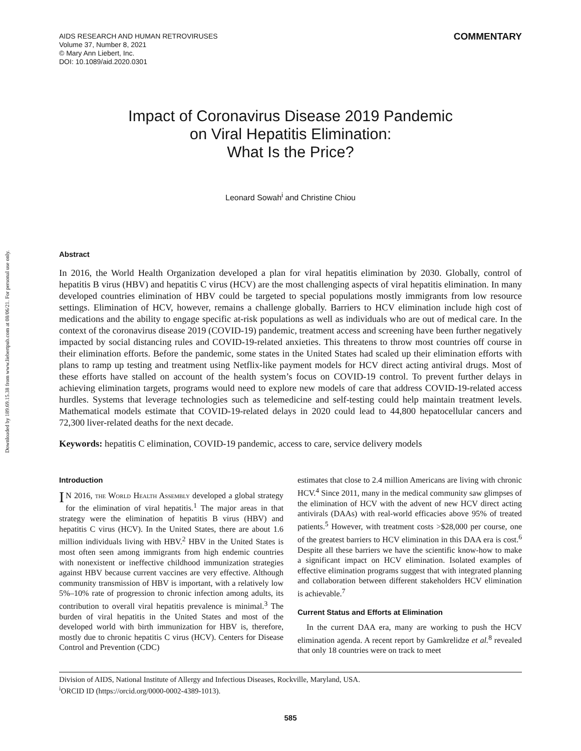Downloaded by 189.69.15.38 from www.liebertpub.com at 08/06/21. For personal use only.
AIDS RESEARCH AND HUMAN RETROVIRUSES
Volume 37, Number 8, 2021
© Mary Ann Liebert, Inc.
DOI: 10.1089/aid.2020.0301
COMMENTARY
Impact of Coronavirus Disease 2019 Pandemic
on Viral Hepatitis Elimination:
What Is the Price?
Leonard Sowah<sup>i</sup> and Christine Chiou
Abstract
In 2016, the World Health Organization developed a plan for viral hepatitis elimination by 2030. Globally, control of hepatitis B virus (HBV) and hepatitis C virus (HCV) are the most challenging aspects of viral hepatitis elimination. In many developed countries elimination of HBV could be targeted to special populations mostly immigrants from low resource settings. Elimination of HCV, however, remains a challenge globally. Barriers to HCV elimination include high cost of medications and the ability to engage specific at-risk populations as well as individuals who are out of medical care. In the context of the coronavirus disease 2019 (COVID-19) pandemic, treatment access and screening have been further negatively impacted by social distancing rules and COVID-19-related anxieties. This threatens to throw most countries off course in their elimination efforts. Before the pandemic, some states in the United States had scaled up their elimination efforts with plans to ramp up testing and treatment using Netflix-like payment models for HCV direct acting antiviral drugs. Most of these efforts have stalled on account of the health system’s focus on COVID-19 control. To prevent further delays in achieving elimination targets, programs would need to explore new models of care that address COVID-19-related access hurdles. Systems that leverage technologies such as telemedicine and self-testing could help maintain treatment levels. Mathematical models estimate that COVID-19-related delays in 2020 could lead to 44,800 hepatocellular cancers and 72,300 liver-related deaths for the next decade.
Keywords: hepatitis C elimination, COVID-19 pandemic, access to care, service delivery models
Introduction
IN 2016, the World Health Assembly developed a global strategy for the elimination of viral hepatitis.<sup>1</sup> The major areas in that strategy were the elimination of hepatitis B virus (HBV) and hepatitis C virus (HCV). In the United States, there are about 1.6 million individuals living with HBV.<sup>2</sup> HBV in the United States is most often seen among immigrants from high endemic countries with nonexistent or ineffective childhood immunization strategies against HBV because current vaccines are very effective. Although community transmission of HBV is important, with a relatively low 5%–10% rate of progression to chronic infection among adults, its contribution to overall viral hepatitis prevalence is minimal.<sup>3</sup> The burden of viral hepatitis in the United States and most of the developed world with birth immunization for HBV is, therefore, mostly due to chronic hepatitis C virus (HCV). Centers for Disease Control and Prevention (CDC)
estimates that close to 2.4 million Americans are living with chronic HCV.<sup>4</sup> Since 2011, many in the medical community saw glimpses of the elimination of HCV with the advent of new HCV direct acting antivirals (DAAs) with real-world efficacies above 95% of treated patients.<sup>5</sup> However, with treatment costs >$28,000 per course, one of the greatest barriers to HCV elimination in this DAA era is cost.<sup>6</sup> Despite all these barriers we have the scientific know-how to make a significant impact on HCV elimination. Isolated examples of effective elimination programs suggest that with integrated planning and collaboration between different stakeholders HCV elimination is achievable.<sup>7</sup>
Current Status and Efforts at Elimination
In the current DAA era, many are working to push the HCV elimination agenda. A recent report by Gamkrelidze et al.<sup>8</sup> revealed that only 18 countries were on track to meet
Division of AIDS, National Institute of Allergy and Infectious Diseases, Rockville, Maryland, USA.
<sup>i</sup> ORCID ID (https://orcid.org/0000-0002-4389-1013).
585